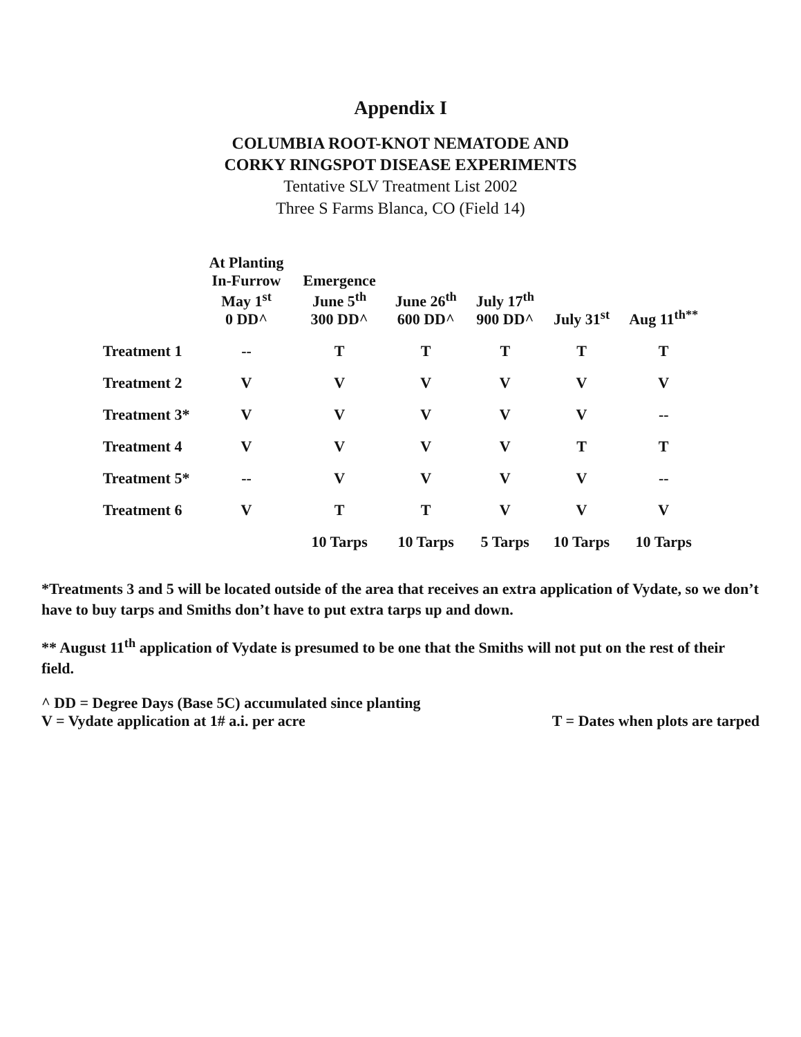Appendix I
COLUMBIA ROOT-KNOT NEMATODE AND
CORKY RINGSPOT DISEASE EXPERIMENTS
Tentative SLV Treatment List 2002
Three S Farms Blanca, CO (Field 14)
| | At Planting In-Furrow May 1<sup>st</sup> 0 DD^ | Emergence June 5<sup>th</sup> 300 DD^ | June 26<sup>th</sup> 600 DD^ | July 17<sup>th</sup> 900 DD^ | July 31<sup>st</sup> | Aug 11<sup>th**</sup> |
| --- | --- | --- | --- | --- | --- | --- |
| Treatment 1 | -- | T | T | T | T | T |
| Treatment 2 | V | V | V | V | V | V |
| Treatment 3* | V | V | V | V | V | -- |
| Treatment 4 | V | V | V | V | T | T |
| Treatment 5* | -- | V | V | V | V | -- |
| Treatment 6 | V | T | T | V | V | V |
| | | 10 Tarps | 10 Tarps | 5 Tarps | 10 Tarps | 10 Tarps |
*Treatments 3 and 5 will be located outside of the area that receives an extra application of Vydate, so we don’t have to buy tarps and Smiths don’t have to put extra tarps up and down.
** August 11<sup>th</sup> application of Vydate is presumed to be one that the Smiths will not put on the rest of their field.
^ DD = Degree Days (Base 5C) accumulated since planting
V = Vydate application at 1# a.i. per acre
T = Dates when plots are tarped